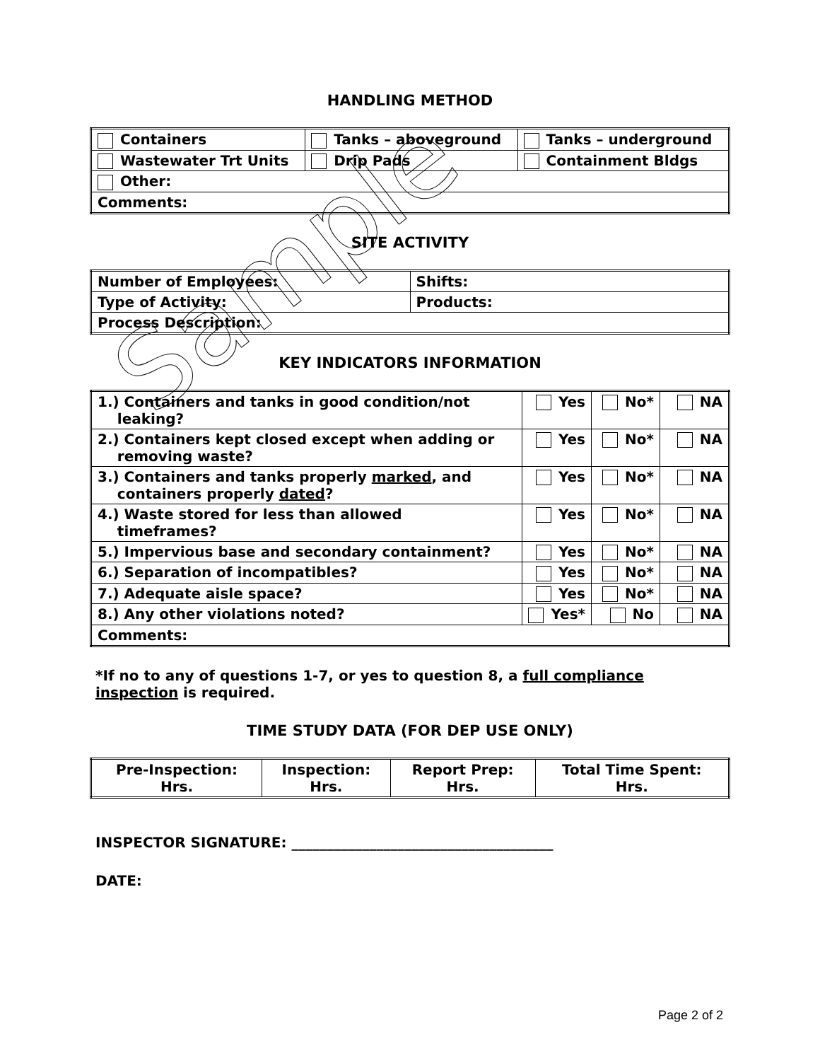HANDLING METHOD
| Containers | Tanks – aboveground | Tanks – underground |
| Wastewater Trt Units | Drip Pads | Containment Bldgs |
| Other: | | |
| Comments: | | |
SITE ACTIVITY
| Number of Employees: | Shifts: |
| Type of Activity: | Products: |
| Process Description: | |
KEY INDICATORS INFORMATION
| 1.) Containers and tanks in good condition/not leaking? | Yes | No* | NA |
| 2.) Containers kept closed except when adding or removing waste? | Yes | No* | NA |
| 3.) Containers and tanks properly marked , and containers properly dated ? | Yes | No* | NA |
| 4.) Waste stored for less than allowed timeframes? | Yes | No* | NA |
| 5.) Impervious base and secondary containment? | Yes | No* | NA |
| 6.) Separation of incompatibles? | Yes | No* | NA |
| 7.) Adequate aisle space? | Yes | No* | NA |
| 8.) Any other violations noted? | Yes* | No | NA |
| Comments: | | | |
*If no to any of questions 1-7, or yes to question 8, a full compliance inspection is required.
TIME STUDY DATA (FOR DEP USE ONLY)
| Pre-Inspection: Hrs. | Inspection: Hrs. | Report Prep: Hrs. | Total Time Spent: Hrs. |
INSPECTOR SIGNATURE: _____________________________________
DATE:
Sample
Page 2 of 2